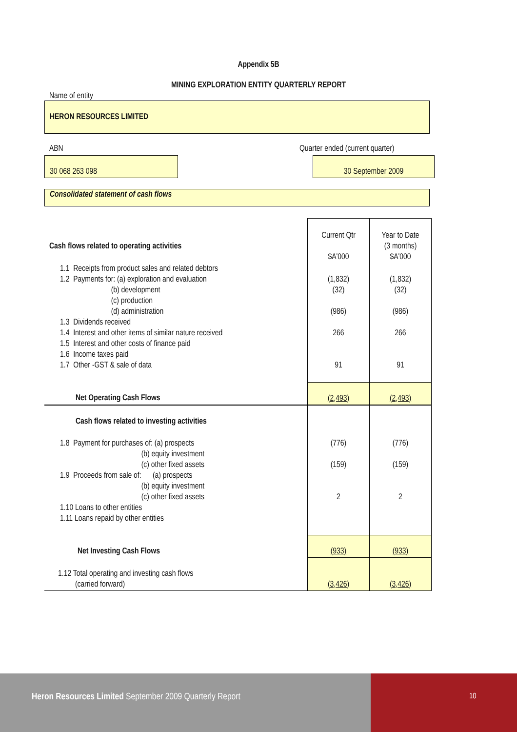Appendix 5B
MINING EXPLORATION ENTITY QUARTERLY REPORT
Name of entity
HERON RESOURCES LIMITED
ABN Quarter ended (current quarter)
30 068 263 098 30 September 2009
Consolidated statement of cash flows
| Cash flows related to operating activities | Current Qtr $A'000 | Year to Date (3 months) $A'000 |
| 1.1 Receipts from product sales and related debtors 1.2 Payments for: (a) exploration and evaluation (b) development (c) production (d) administration 1.3 Dividends received 1.4 Interest and other items of similar nature received 1.5 Interest and other costs of finance paid 1.6 Income taxes paid 1.7 Other -GST & sale of data | (1,832) (32) (986) 266 91 | (1,832) (32) (986) 266 91 |
| Net Operating Cash Flows | (2,493) | (2,493) |
| Cash flows related to investing activities | | |
| 1.8 Payment for purchases of: (a) prospects (b) equity investment (c) other fixed assets 1.9 Proceeds from sale of: (a) prospects (b) equity investment (c) other fixed assets 1.10 Loans to other entities 1.11 Loans repaid by other entities | (776) (159) 2 | (776) (159) 2 |
| Net Investing Cash Flows | (933) | (933) |
| 1.12 Total operating and investing cash flows (carried forward) | (3,426) | (3,426) |
Heron Resources Limited September 2009 Quarterly Report
10